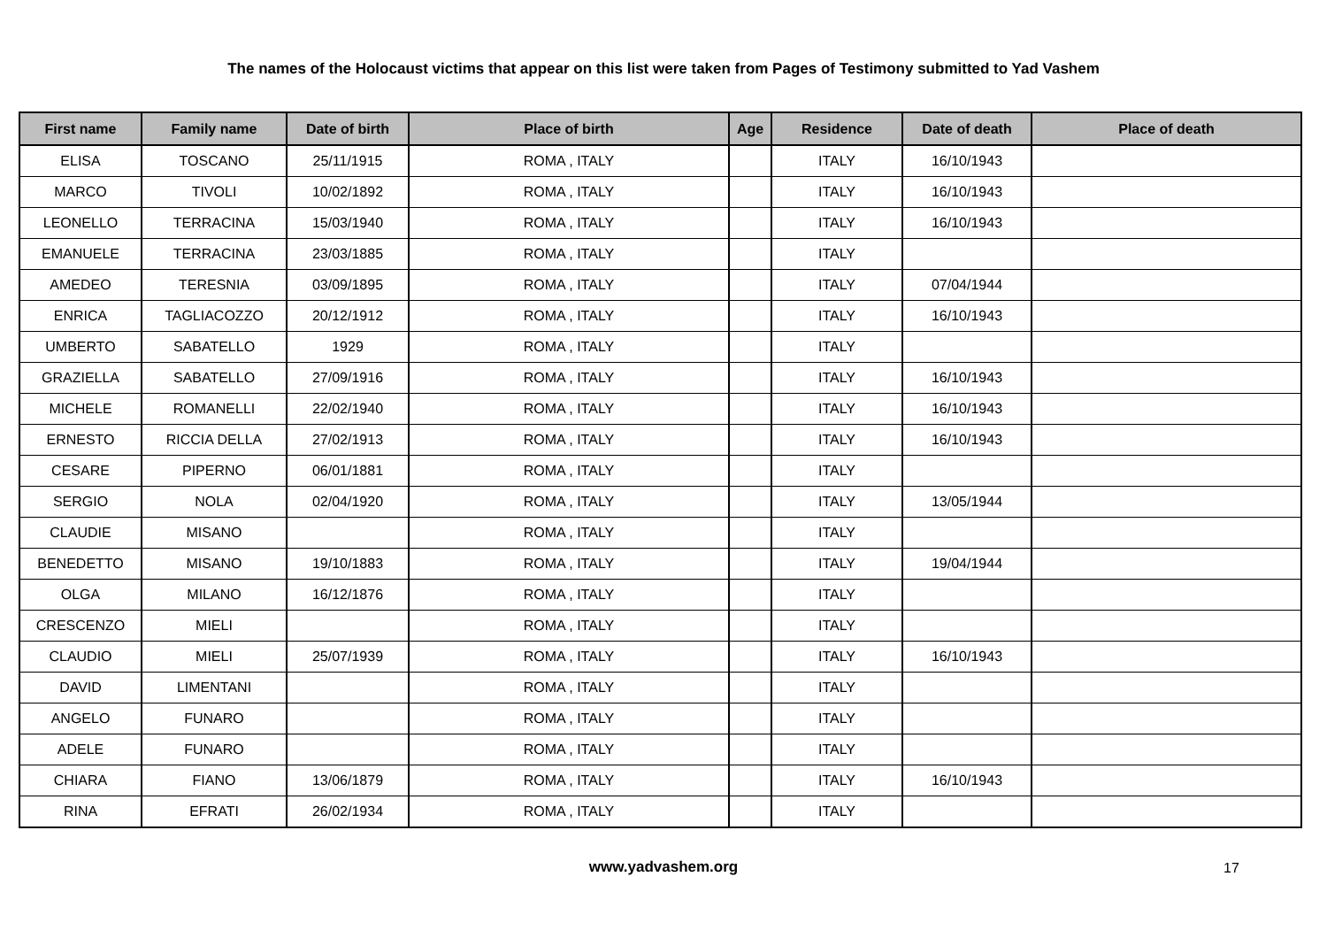The names of the Holocaust victims that appear on this list were taken from Pages of Testimony submitted to Yad Vashem
| First name | Family name | Date of birth | Place of birth | Age | Residence | Date of death | Place of death |
| --- | --- | --- | --- | --- | --- | --- | --- |
| ELISA | TOSCANO | 25/11/1915 | ROMA , ITALY | | ITALY | 16/10/1943 | |
| MARCO | TIVOLI | 10/02/1892 | ROMA , ITALY | | ITALY | 16/10/1943 | |
| LEONELLO | TERRACINA | 15/03/1940 | ROMA , ITALY | | ITALY | 16/10/1943 | |
| EMANUELE | TERRACINA | 23/03/1885 | ROMA , ITALY | | ITALY | | |
| AMEDEO | TERESNIA | 03/09/1895 | ROMA , ITALY | | ITALY | 07/04/1944 | |
| ENRICA | TAGLIACOZZO | 20/12/1912 | ROMA , ITALY | | ITALY | 16/10/1943 | |
| UMBERTO | SABATELLO | 1929 | ROMA , ITALY | | ITALY | | |
| GRAZIELLA | SABATELLO | 27/09/1916 | ROMA , ITALY | | ITALY | 16/10/1943 | |
| MICHELE | ROMANELLI | 22/02/1940 | ROMA , ITALY | | ITALY | 16/10/1943 | |
| ERNESTO | RICCIA DELLA | 27/02/1913 | ROMA , ITALY | | ITALY | 16/10/1943 | |
| CESARE | PIPERNO | 06/01/1881 | ROMA , ITALY | | ITALY | | |
| SERGIO | NOLA | 02/04/1920 | ROMA , ITALY | | ITALY | 13/05/1944 | |
| CLAUDIE | MISANO | | ROMA , ITALY | | ITALY | | |
| BENEDETTO | MISANO | 19/10/1883 | ROMA , ITALY | | ITALY | 19/04/1944 | |
| OLGA | MILANO | 16/12/1876 | ROMA , ITALY | | ITALY | | |
| CRESCENZO | MIELI | | ROMA , ITALY | | ITALY | | |
| CLAUDIO | MIELI | 25/07/1939 | ROMA , ITALY | | ITALY | 16/10/1943 | |
| DAVID | LIMENTANI | | ROMA , ITALY | | ITALY | | |
| ANGELO | FUNARO | | ROMA , ITALY | | ITALY | | |
| ADELE | FUNARO | | ROMA , ITALY | | ITALY | | |
| CHIARA | FIANO | 13/06/1879 | ROMA , ITALY | | ITALY | 16/10/1943 | |
| RINA | EFRATI | 26/02/1934 | ROMA , ITALY | | ITALY | | |
www.yadvashem.org 17